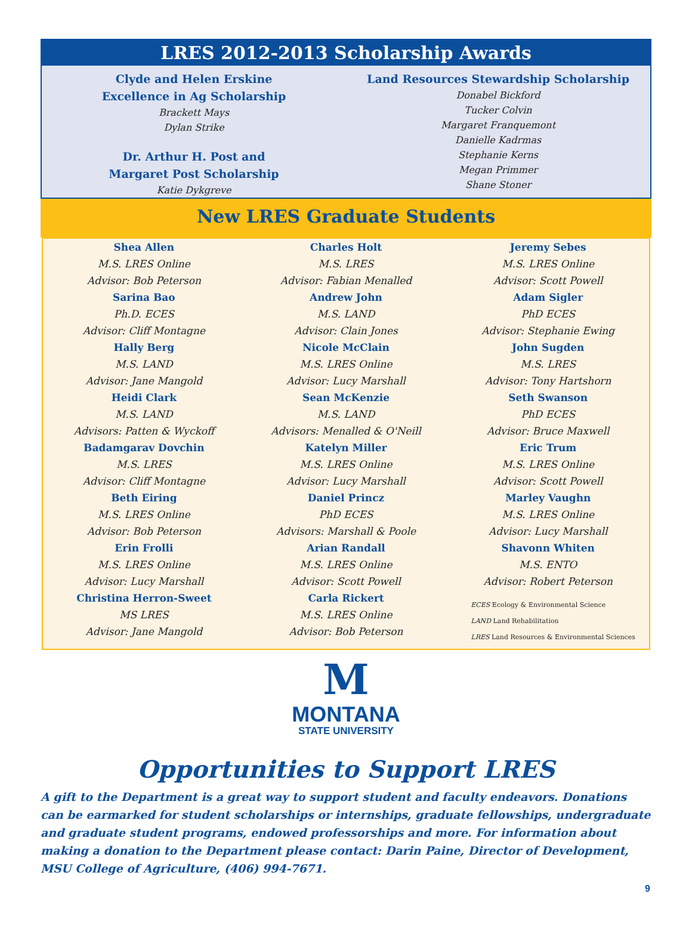LRES 2012-2013 Scholarship Awards
Clyde and Helen Erskine
Excellence in Ag Scholarship
Brackett Mays
Dylan Strike
Dr. Arthur H. Post and
Margaret Post Scholarship
Katie Dykgreve
Land Resources Stewardship Scholarship
Donabel Bickford
Tucker Colvin
Margaret Franquemont
Danielle Kadrmas
Stephanie Kerns
Megan Primmer
Shane Stoner
New LRES Graduate Students
Shea Allen
M.S. LRES Online
Advisor: Bob Peterson
Sarina Bao
Ph.D. ECES
Advisor: Cliff Montagne
Hally Berg
M.S. LAND
Advisor: Jane Mangold
Heidi Clark
M.S. LAND
Advisors: Patten & Wyckoff
Badamgarav Dovchin
M.S. LRES
Advisor: Cliff Montagne
Beth Eiring
M.S. LRES Online
Advisor: Bob Peterson
Erin Frolli
M.S. LRES Online
Advisor: Lucy Marshall
Christina Herron-Sweet
MS LRES
Advisor: Jane Mangold
Charles Holt
M.S. LRES
Advisor: Fabian Menalled
Andrew John
M.S. LAND
Advisor: Clain Jones
Nicole McClain
M.S. LRES Online
Advisor: Lucy Marshall
Sean McKenzie
M.S. LAND
Advisors: Menalled & O'Neill
Katelyn Miller
M.S. LRES Online
Advisor: Lucy Marshall
Daniel Princz
PhD ECES
Advisors: Marshall & Poole
Arian Randall
M.S. LRES Online
Advisor: Scott Powell
Carla Rickert
M.S. LRES Online
Advisor: Bob Peterson
Jeremy Sebes
M.S. LRES Online
Advisor: Scott Powell
Adam Sigler
PhD ECES
Advisor: Stephanie Ewing
John Sugden
M.S. LRES
Advisor: Tony Hartshorn
Seth Swanson
PhD ECES
Advisor: Bruce Maxwell
Eric Trum
M.S. LRES Online
Advisor: Scott Powell
Marley Vaughn
M.S. LRES Online
Advisor: Lucy Marshall
Shavonn Whiten
M.S. ENTO
Advisor: Robert Peterson
ECES Ecology & Environmental Science
LAND Land Rehabilitation
LRES Land Resources & Environmental Sciences
M
MONTANA
STATE UNIVERSITY
Opportunities to Support LRES
A gift to the Department is a great way to support student and faculty endeavors. Donations can be earmarked for student scholarships or internships, graduate fellowships, undergraduate and graduate student programs, endowed professorships and more. For information about making a donation to the Department please contact: Darin Paine, Director of Development, MSU College of Agriculture, (406) 994-7671.
9